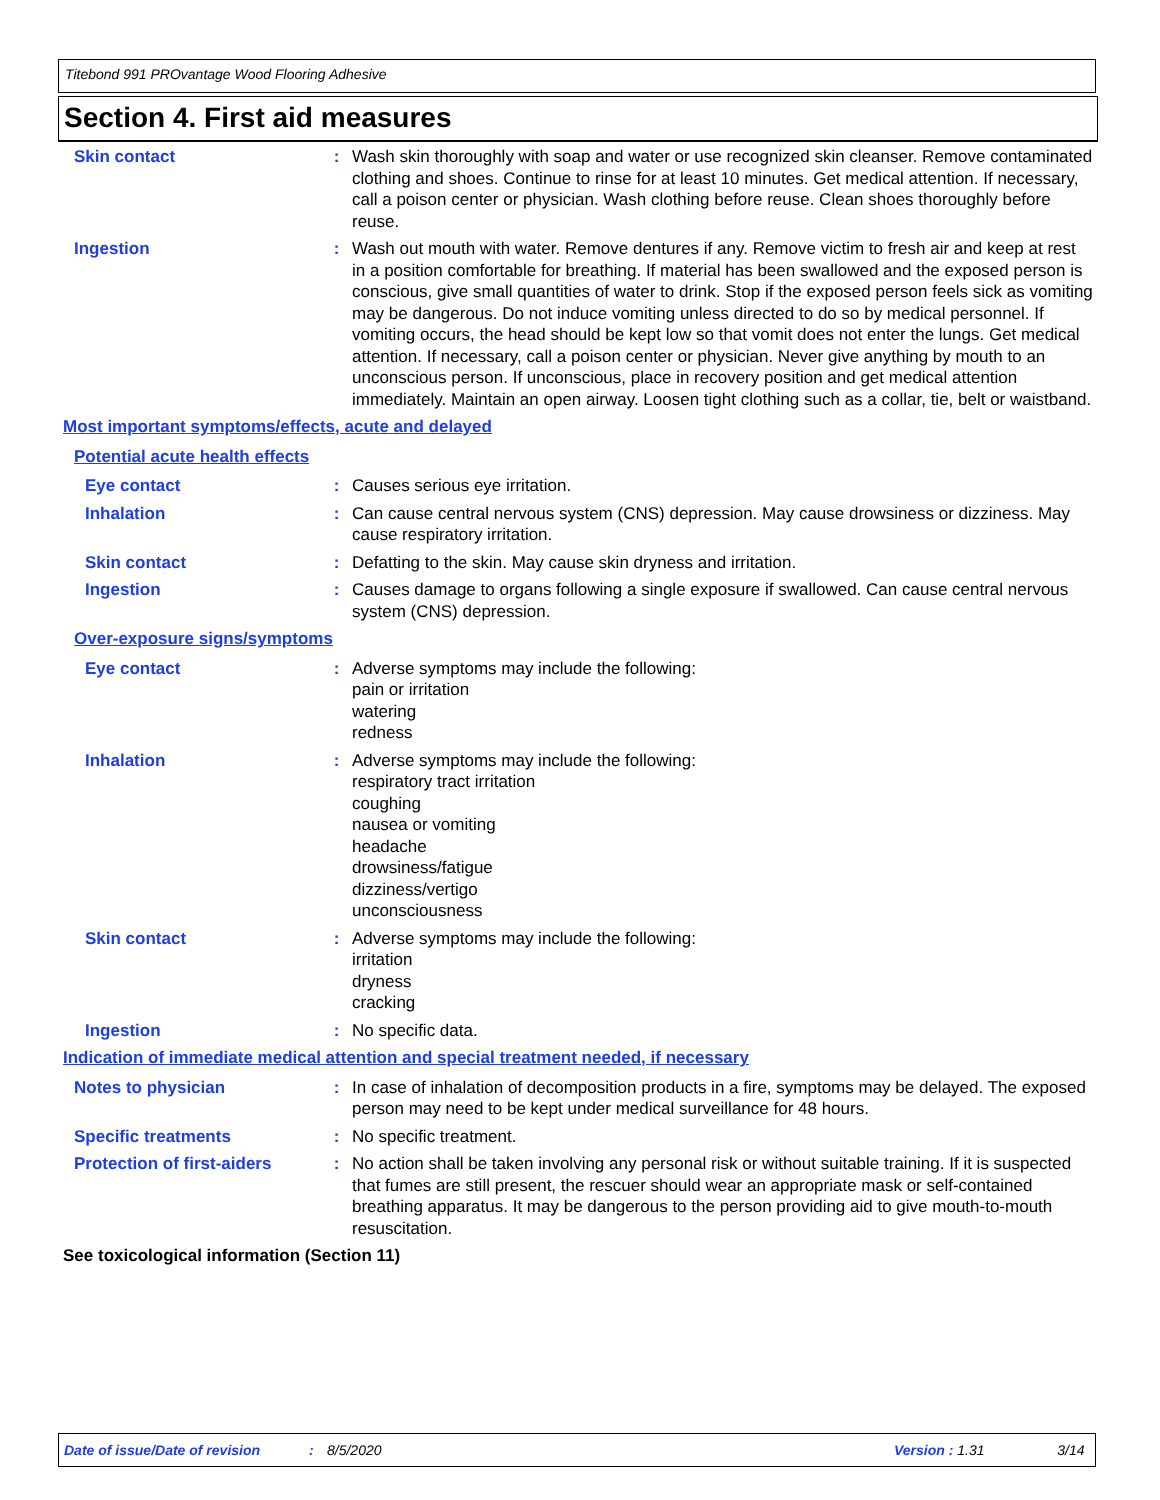Titebond 991 PROvantage Wood Flooring Adhesive
Section 4. First aid measures
Skin contact : Wash skin thoroughly with soap and water or use recognized skin cleanser. Remove contaminated clothing and shoes. Continue to rinse for at least 10 minutes. Get medical attention. If necessary, call a poison center or physician. Wash clothing before reuse. Clean shoes thoroughly before reuse.
Ingestion : Wash out mouth with water. Remove dentures if any. Remove victim to fresh air and keep at rest in a position comfortable for breathing. If material has been swallowed and the exposed person is conscious, give small quantities of water to drink. Stop if the exposed person feels sick as vomiting may be dangerous. Do not induce vomiting unless directed to do so by medical personnel. If vomiting occurs, the head should be kept low so that vomit does not enter the lungs. Get medical attention. If necessary, call a poison center or physician. Never give anything by mouth to an unconscious person. If unconscious, place in recovery position and get medical attention immediately. Maintain an open airway. Loosen tight clothing such as a collar, tie, belt or waistband.
Most important symptoms/effects, acute and delayed
Potential acute health effects
Eye contact : Causes serious eye irritation.
Inhalation : Can cause central nervous system (CNS) depression. May cause drowsiness or dizziness. May cause respiratory irritation.
Skin contact : Defatting to the skin. May cause skin dryness and irritation.
Ingestion : Causes damage to organs following a single exposure if swallowed. Can cause central nervous system (CNS) depression.
Over-exposure signs/symptoms
Eye contact : Adverse symptoms may include the following:
pain or irritation
watering
redness
Inhalation : Adverse symptoms may include the following:
respiratory tract irritation
coughing
nausea or vomiting
headache
drowsiness/fatigue
dizziness/vertigo
unconsciousness
Skin contact : Adverse symptoms may include the following:
irritation
dryness
cracking
Ingestion : No specific data.
Indication of immediate medical attention and special treatment needed, if necessary
Notes to physician : In case of inhalation of decomposition products in a fire, symptoms may be delayed. The exposed person may need to be kept under medical surveillance for 48 hours.
Specific treatments : No specific treatment.
Protection of first-aiders
: No action shall be taken involving any personal risk or without suitable training. If it is suspected that fumes are still present, the rescuer should wear an appropriate mask or self-contained breathing apparatus. It may be dangerous to the person providing aid to give mouth-to-mouth resuscitation.
See toxicological information (Section 11)
Date of issue/Date of revision: 8/5/2020 Version : 1.31 3/14